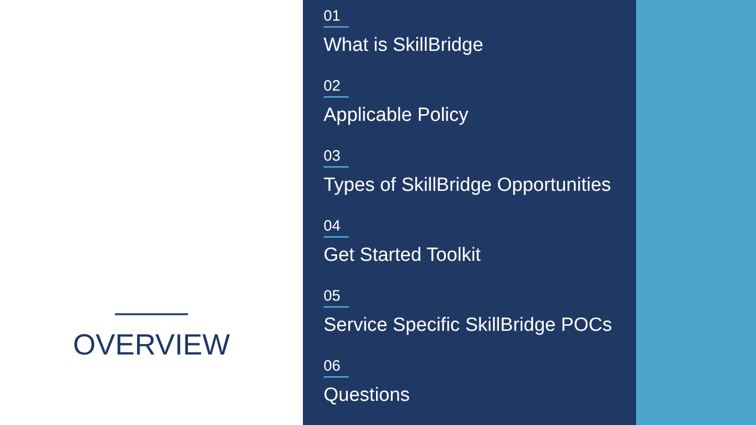OVERVIEW
01
What is SkillBridge
02
Applicable Policy
03
Types of SkillBridge Opportunities
04
Get Started Toolkit
05
Service Specific SkillBridge POCs
06
Questions